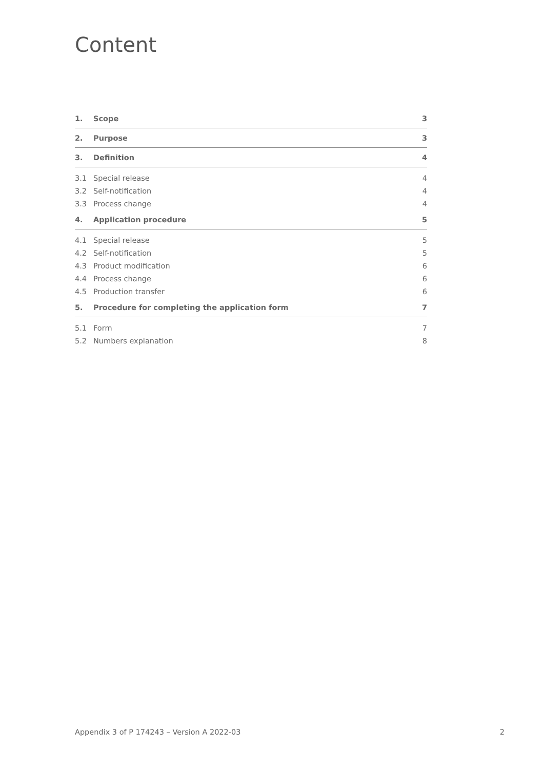Content
| 1. | Scope | 3 |
| 2. | Purpose | 3 |
| 3. | Definition | 4 |
| 3.1 | Special release | 4 |
| 3.2 | Self-notification | 4 |
| 3.3 | Process change | 4 |
| 4. | Application procedure | 5 |
| 4.1 | Special release | 5 |
| 4.2 | Self-notification | 5 |
| 4.3 | Product modification | 6 |
| 4.4 | Process change | 6 |
| 4.5 | Production transfer | 6 |
| 5. | Procedure for completing the application form | 7 |
| 5.1 | Form | 7 |
| 5.2 | Numbers explanation | 8 |
Appendix 3 of P 174243 – Version A 2022-03 2